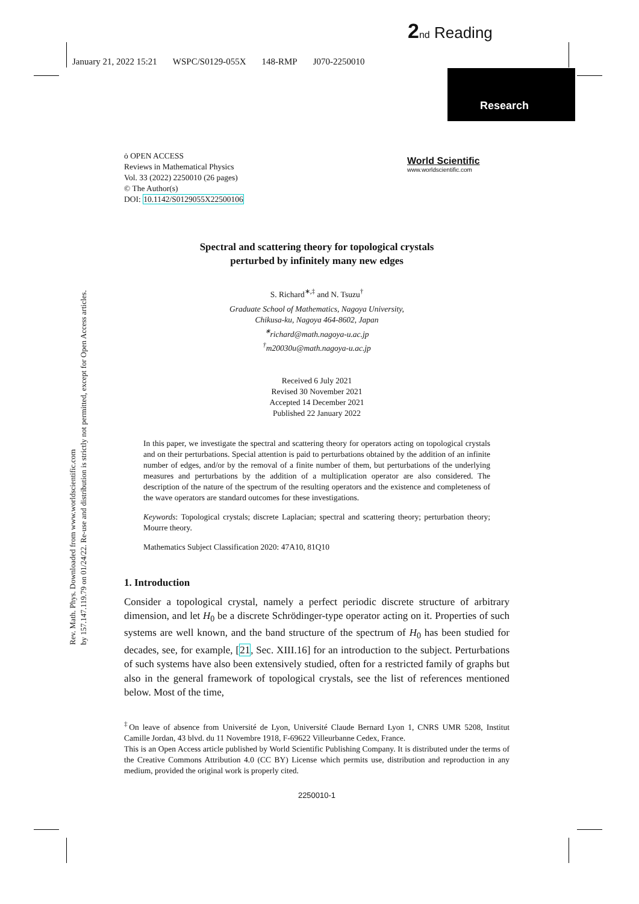2 nd Reading
January 21, 2022 15:21 WSPC/S0129-055X 148-RMP J070-2250010
Research
Rev. Math. Phys. Downloaded from www.worldscientific.com
by 157.147.119.79 on 01/24/22. Re-use and distribution is strictly not permitted, except for Open Access articles.
ȯ OPEN ACCESS
Reviews in Mathematical Physics
Vol. 33 (2022) 2250010 (26 pages)
© The Author(s)
DOI: 10.1142/S0129055X22500106
World Scientific
www.worldscientific.com
Spectral and scattering theory for topological crystals
perturbed by infinitely many new edges
S. Richard<sup>∗,‡</sup> and N. Tsuzu<sup>†</sup>
Graduate School of Mathematics, Nagoya University,
Chikusa-ku, Nagoya 464-8602, Japan
<sup>∗</sup>richard@math.nagoya-u.ac.jp
<sup>†</sup> m20030u@math.nagoya-u.ac.jp
Received 6 July 2021
Revised 30 November 2021
Accepted 14 December 2021
Published 22 January 2022
In this paper, we investigate the spectral and scattering theory for operators acting on topological crystals and on their perturbations. Special attention is paid to perturbations obtained by the addition of an infinite number of edges, and/or by the removal of a finite number of them, but perturbations of the underlying measures and perturbations by the addition of a multiplication operator are also considered. The description of the nature of the spectrum of the resulting operators and the existence and completeness of the wave operators are standard outcomes for these investigations.
Keywords: Topological crystals; discrete Laplacian; spectral and scattering theory; perturbation theory; Mourre theory.
Mathematics Subject Classification 2020: 47A10, 81Q10
1. Introduction
Consider a topological crystal, namely a perfect periodic discrete structure of arbitrary dimension, and let H<sub>0</sub> be a discrete Schrödinger-type operator acting on it. Properties of such systems are well known, and the band structure of the spectrum of H<sub>0</sub> has been studied for decades, see, for example, [21, Sec. XIII.16] for an introduction to the subject. Perturbations of such systems have also been extensively studied, often for a restricted family of graphs but also in the general framework of topological crystals, see the list of references mentioned below. Most of the time,
<sup>‡</sup> On leave of absence from Université de Lyon, Université Claude Bernard Lyon 1, CNRS UMR 5208, Institut Camille Jordan, 43 blvd. du 11 Novembre 1918, F-69622 Villeurbanne Cedex, France.
This is an Open Access article published by World Scientific Publishing Company. It is distributed under the terms of the Creative Commons Attribution 4.0 (CC BY) License which permits use, distribution and reproduction in any medium, provided the original work is properly cited.
2250010-1